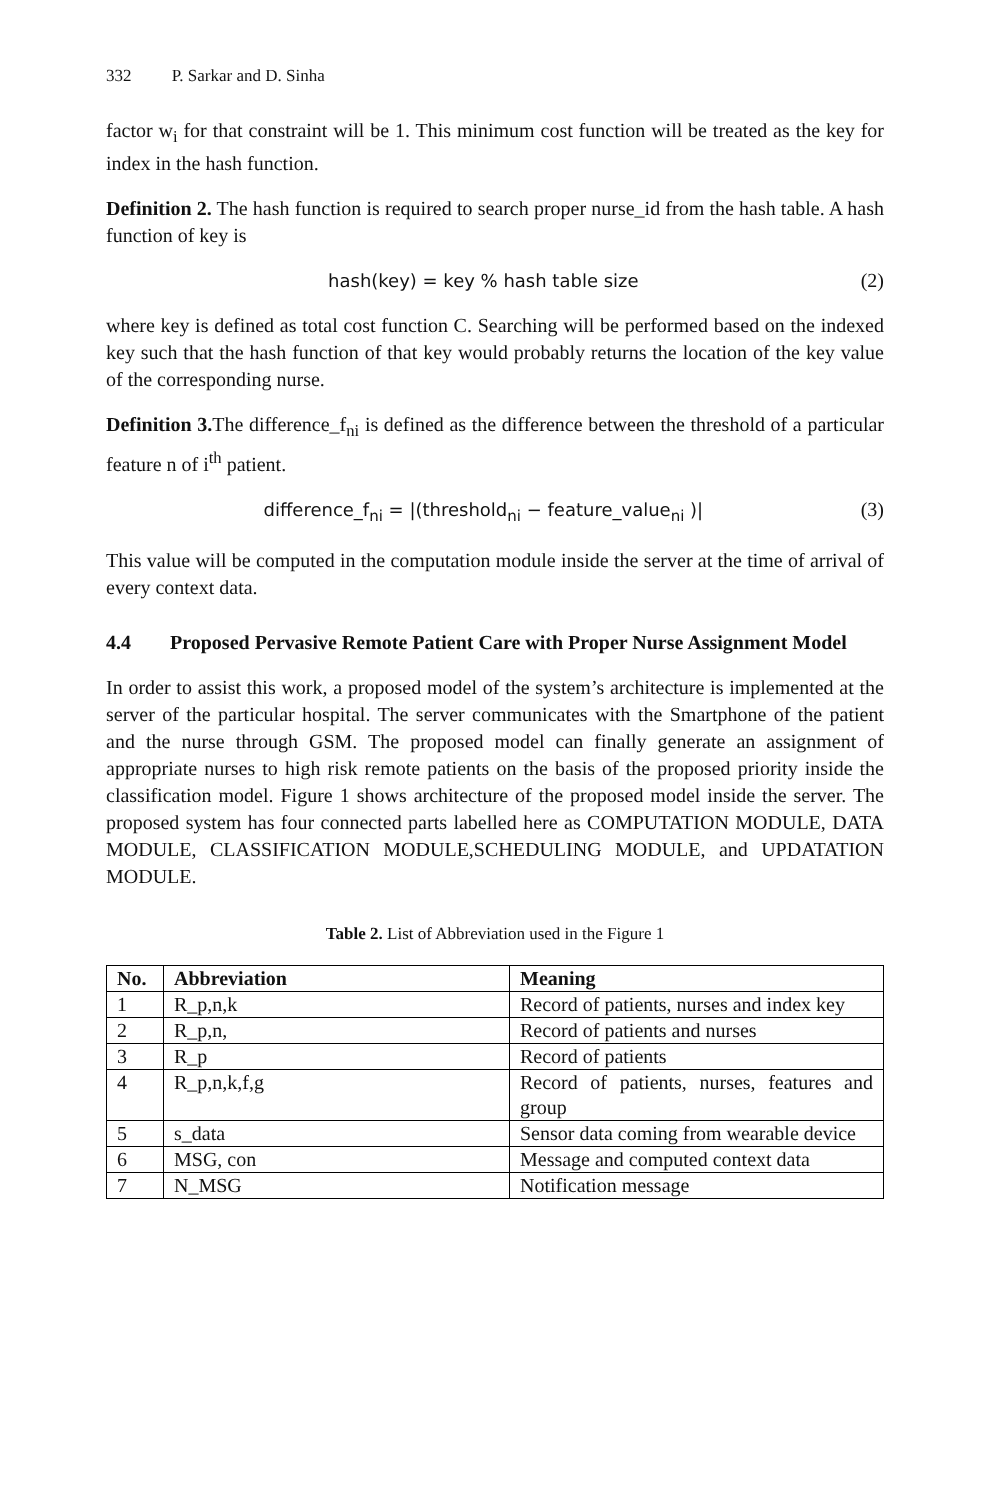332 P. Sarkar and D. Sinha
factor w<sub>i</sub> for that constraint will be 1. This minimum cost function will be treated as the key for index in the hash function.
Definition 2. The hash function is required to search proper nurse_id from the hash table. A hash function of key is
hash(key) = key % hash table size
(2)
where key is defined as total cost function C. Searching will be performed based on the indexed key such that the hash function of that key would probably returns the location of the key value of the corresponding nurse.
Definition 3. The difference_f<sub>ni</sub> is defined as the difference between the threshold of a particular feature n of i<sup>th</sup> patient.
difference_f<sub>ni</sub> = |(threshold<sub>ni</sub> − feature_value<sub>ni</sub> )|
(3)
This value will be computed in the computation module inside the server at the time of arrival of every context data.
4.4 Proposed Pervasive Remote Patient Care with Proper Nurse Assignment Model
In order to assist this work, a proposed model of the system’s architecture is implemented at the server of the particular hospital. The server communicates with the Smartphone of the patient and the nurse through GSM. The proposed model can finally generate an assignment of appropriate nurses to high risk remote patients on the basis of the proposed priority inside the classification model. Figure 1 shows architecture of the proposed model inside the server. The proposed system has four connected parts labelled here as COMPUTATION MODULE, DATA MODULE, CLASSIFICATION MODULE,SCHEDULING MODULE, and UPDATATION MODULE.
Table 2. List of Abbreviation used in the Figure 1
| No. | Abbreviation | Meaning |
| --- | --- | --- |
| 1 | R_p,n,k | Record of patients, nurses and index key |
| 2 | R_p,n, | Record of patients and nurses |
| 3 | R_p | Record of patients |
| 4 | R_p,n,k,f,g | Record of patients, nurses, features and group |
| 5 | s_data | Sensor data coming from wearable device |
| 6 | MSG, con | Message and computed context data |
| 7 | N_MSG | Notification message |